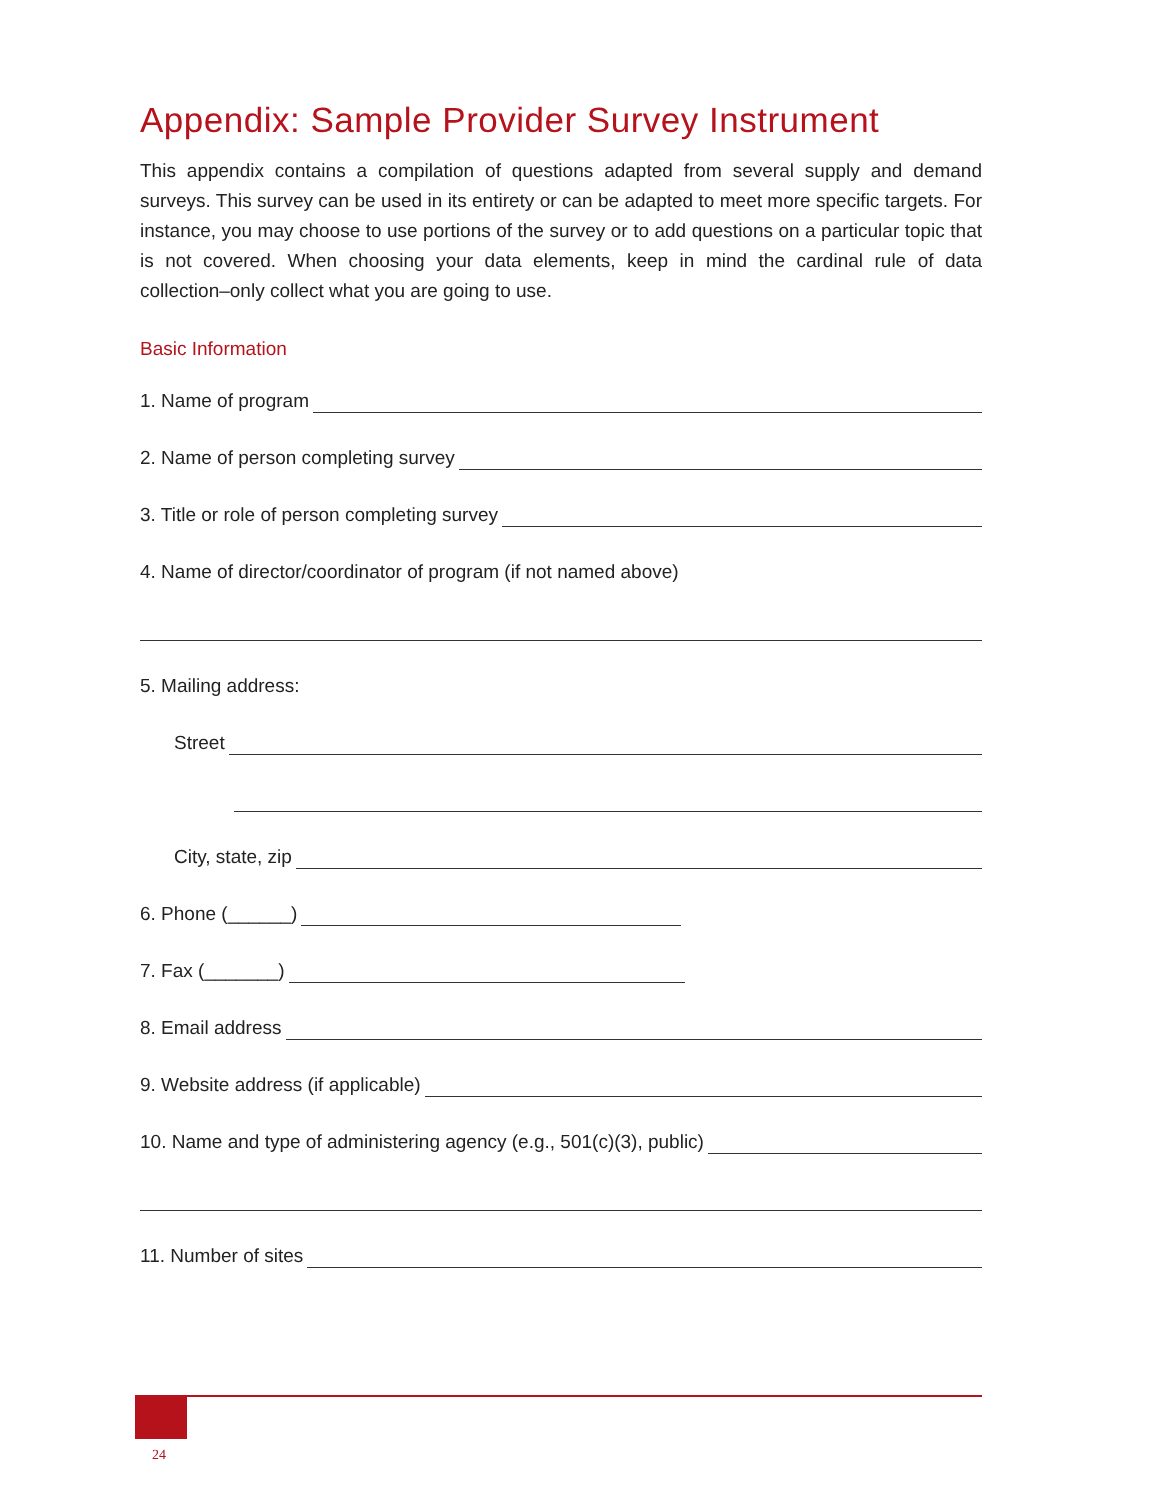Appendix: Sample Provider Survey Instrument
This appendix contains a compilation of questions adapted from several supply and demand surveys. This survey can be used in its entirety or can be adapted to meet more specific targets. For instance, you may choose to use portions of the survey or to add questions on a particular topic that is not covered. When choosing your data elements, keep in mind the cardinal rule of data collection–only collect what you are going to use.
Basic Information
1. Name of program
2. Name of person completing survey
3. Title or role of person completing survey
4. Name of director/coordinator of program (if not named above)
5. Mailing address:
Street
City, state, zip
6. Phone (______)
7. Fax (_______)
8. Email address
9. Website address (if applicable)
10. Name and type of administering agency (e.g., 501(c)(3), public)
11. Number of sites
24